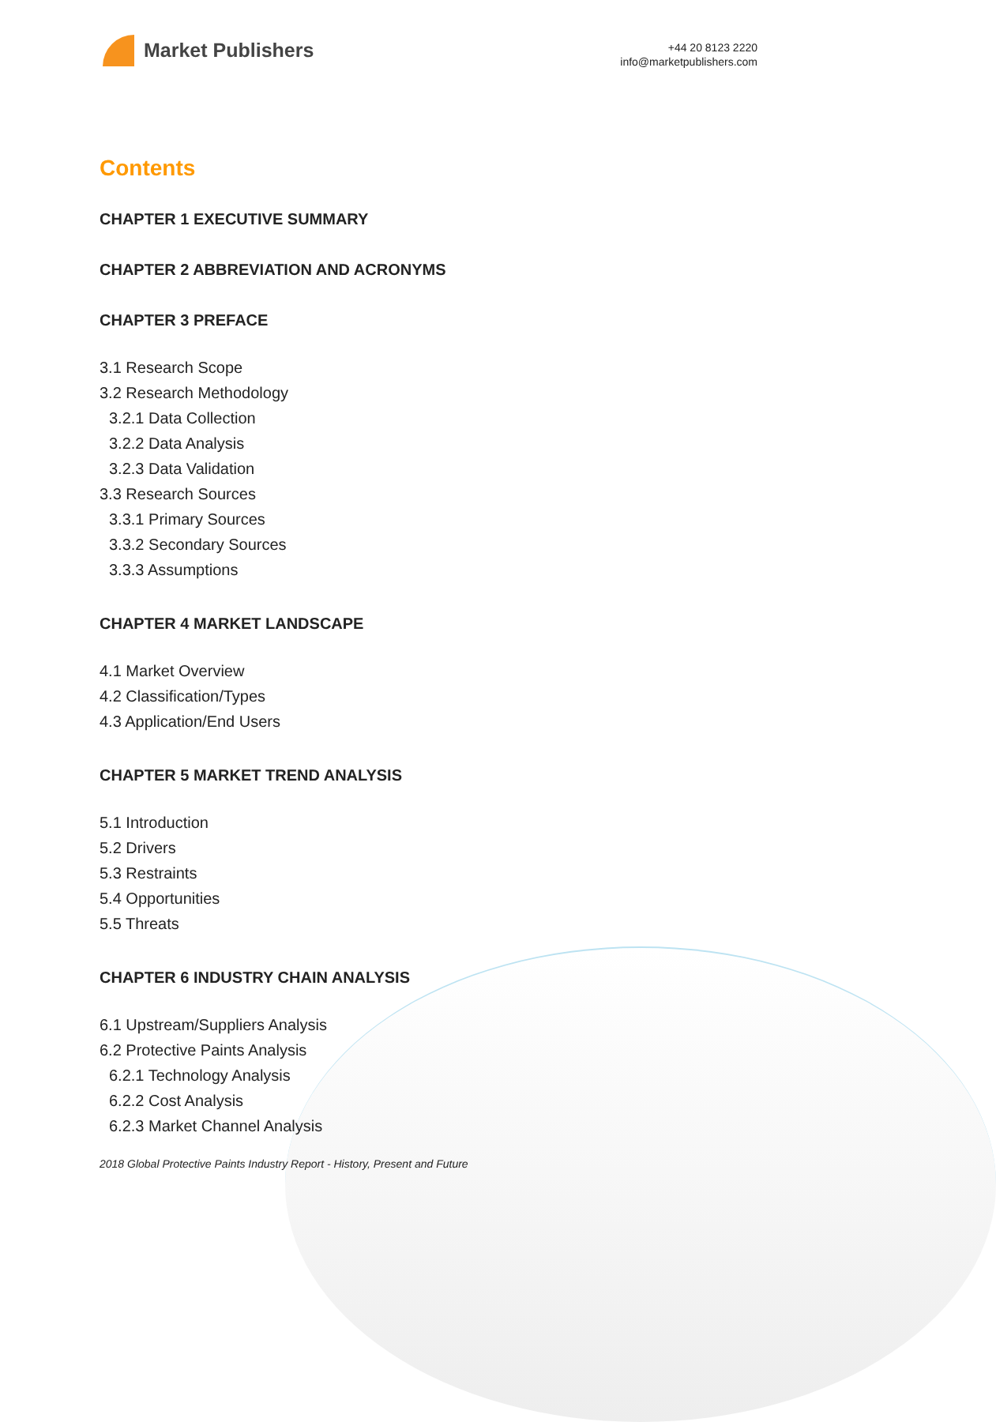Market Publishers
+44 20 8123 2220
info@marketpublishers.com
Contents
CHAPTER 1 EXECUTIVE SUMMARY
CHAPTER 2 ABBREVIATION AND ACRONYMS
CHAPTER 3 PREFACE
3.1 Research Scope
3.2 Research Methodology
3.2.1 Data Collection
3.2.2 Data Analysis
3.2.3 Data Validation
3.3 Research Sources
3.3.1 Primary Sources
3.3.2 Secondary Sources
3.3.3 Assumptions
CHAPTER 4 MARKET LANDSCAPE
4.1 Market Overview
4.2 Classification/Types
4.3 Application/End Users
CHAPTER 5 MARKET TREND ANALYSIS
5.1 Introduction
5.2 Drivers
5.3 Restraints
5.4 Opportunities
5.5 Threats
CHAPTER 6 INDUSTRY CHAIN ANALYSIS
6.1 Upstream/Suppliers Analysis
6.2 Protective Paints Analysis
6.2.1 Technology Analysis
6.2.2 Cost Analysis
6.2.3 Market Channel Analysis
2018 Global Protective Paints Industry Report - History, Present and Future